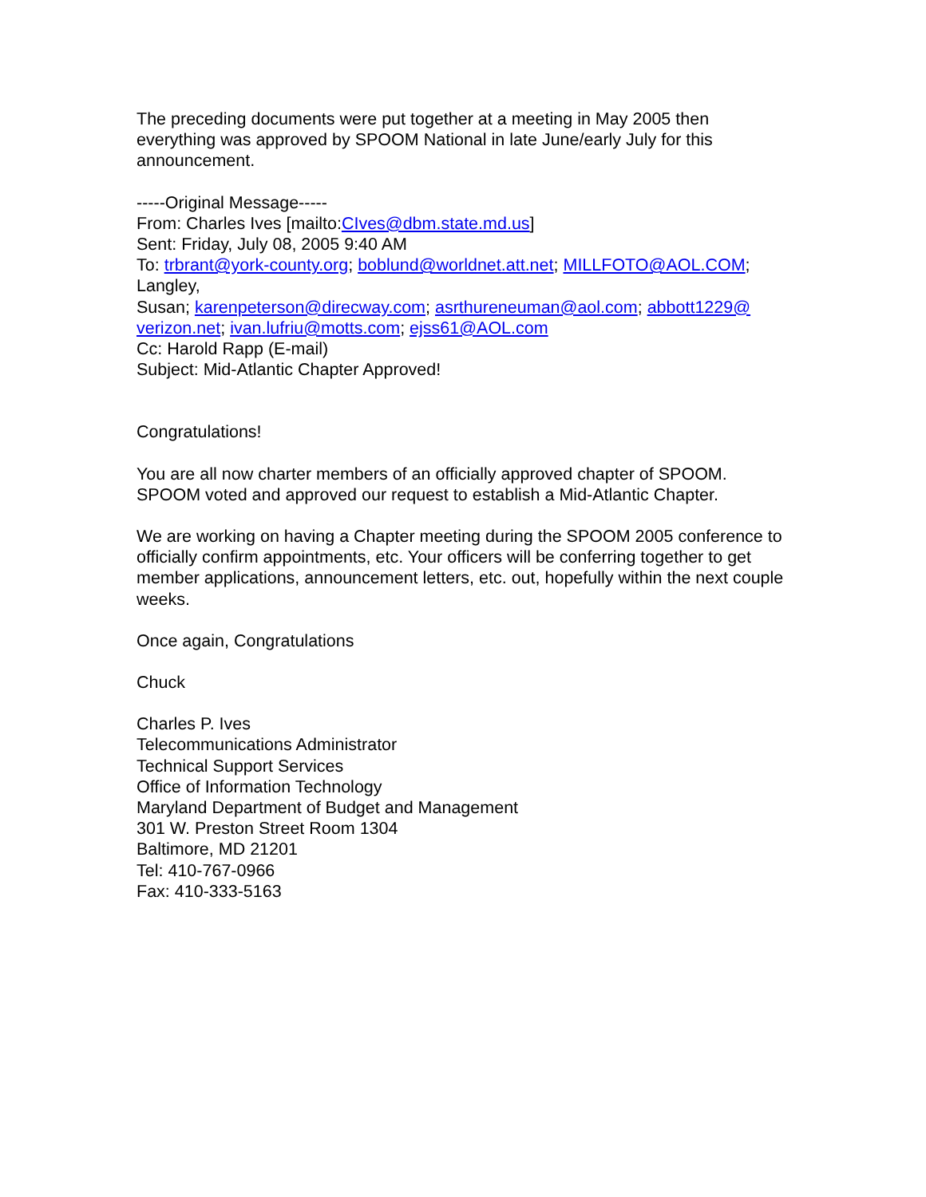The preceding documents were put together at a meeting in May 2005 then everything was approved by SPOOM National in late June/early July for this announcement.
-----Original Message-----
From: Charles Ives [mailto:CIves@dbm.state.md.us]
Sent: Friday, July 08, 2005 9:40 AM
To: trbrant@york-county.org; boblund@worldnet.att.net; MILLFOTO@AOL.COM; Langley,
Susan; karenpeterson@direcway.com; asrthureneuman@aol.com; abbott1229@ verizon.net; ivan.lufriu@motts.com; ejss61@AOL.com
Cc: Harold Rapp (E-mail)
Subject: Mid-Atlantic Chapter Approved!
Congratulations!
You are all now charter members of an officially approved chapter of SPOOM. SPOOM voted and approved our request to establish a Mid-Atlantic Chapter.
We are working on having a Chapter meeting during the SPOOM 2005 conference to officially confirm appointments, etc. Your officers will be conferring together to get member applications, announcement letters, etc. out, hopefully within the next couple weeks.
Once again, Congratulations
Chuck
Charles P. Ives
Telecommunications Administrator
Technical Support Services
Office of Information Technology
Maryland Department of Budget and Management
301 W. Preston Street Room 1304
Baltimore, MD 21201
Tel: 410-767-0966
Fax: 410-333-5163